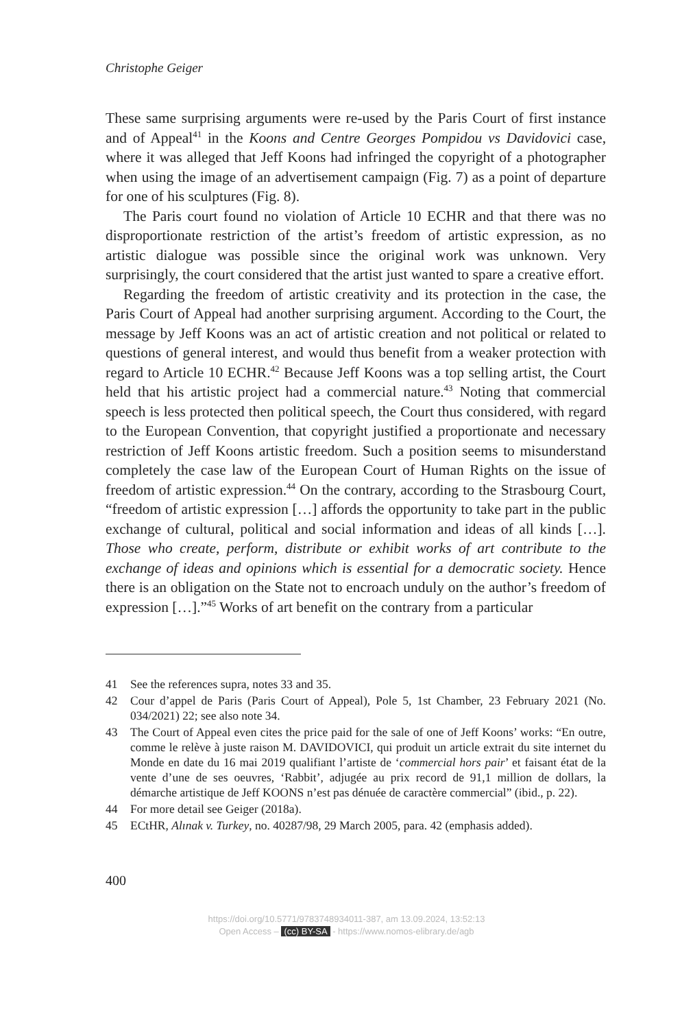Christophe Geiger
These same surprising arguments were re-used by the Paris Court of first instance and of Appeal<sup>41</sup> in the Koons and Centre Georges Pompidou vs Davidovici case, where it was alleged that Jeff Koons had infringed the copyright of a photographer when using the image of an advertisement campaign (Fig. 7) as a point of departure for one of his sculptures (Fig. 8).
The Paris court found no violation of Article 10 ECHR and that there was no disproportionate restriction of the artist’s freedom of artistic expression, as no artistic dialogue was possible since the original work was unknown. Very surprisingly, the court considered that the artist just wanted to spare a creative effort.
Regarding the freedom of artistic creativity and its protection in the case, the Paris Court of Appeal had another surprising argument. According to the Court, the message by Jeff Koons was an act of artistic creation and not political or related to questions of general interest, and would thus benefit from a weaker protection with regard to Article 10 ECHR.<sup>42</sup> Because Jeff Koons was a top selling artist, the Court held that his artistic project had a commercial nature.<sup>43</sup> Noting that commercial speech is less protected then political speech, the Court thus considered, with regard to the European Convention, that copyright justified a proportionate and necessary restriction of Jeff Koons artistic freedom. Such a position seems to misunderstand completely the case law of the European Court of Human Rights on the issue of freedom of artistic expression.<sup>44</sup> On the contrary, according to the Strasbourg Court, “freedom of artistic expression […] affords the opportunity to take part in the public exchange of cultural, political and social information and ideas of all kinds […]. Those who create, perform, distribute or exhibit works of art contribute to the exchange of ideas and opinions which is essential for a democratic society. Hence there is an obligation on the State not to encroach unduly on the author’s freedom of expression […].”<sup>45</sup> Works of art benefit on the contrary from a particular
41 See the references supra, notes 33 and 35.
42 Cour d’appel de Paris (Paris Court of Appeal), Pole 5, 1st Chamber, 23 February 2021 (No. 034/2021) 22; see also note 34.
43 The Court of Appeal even cites the price paid for the sale of one of Jeff Koons’ works: “En outre, comme le relève à juste raison M. DAVIDOVICI, qui produit un article extrait du site internet du Monde en date du 16 mai 2019 qualifiant l’artiste de ‘commercial hors pair’ et faisant état de la vente d’une de ses oeuvres, ‘Rabbit’, adjugée au prix record de 91,1 million de dollars, la démarche artistique de Jeff KOONS n’est pas dénuée de caractère commercial” (ibid., p. 22).
44 For more detail see Geiger (2018a).
45 ECtHR, Alınak v. Turkey, no. 40287/98, 29 March 2005, para. 42 (emphasis added).
400
https://doi.org/10.5771/9783748934011-387, am 13.09.2024, 13:52:13
Open Access – (cc) BY-SA - https://www.nomos-elibrary.de/agb